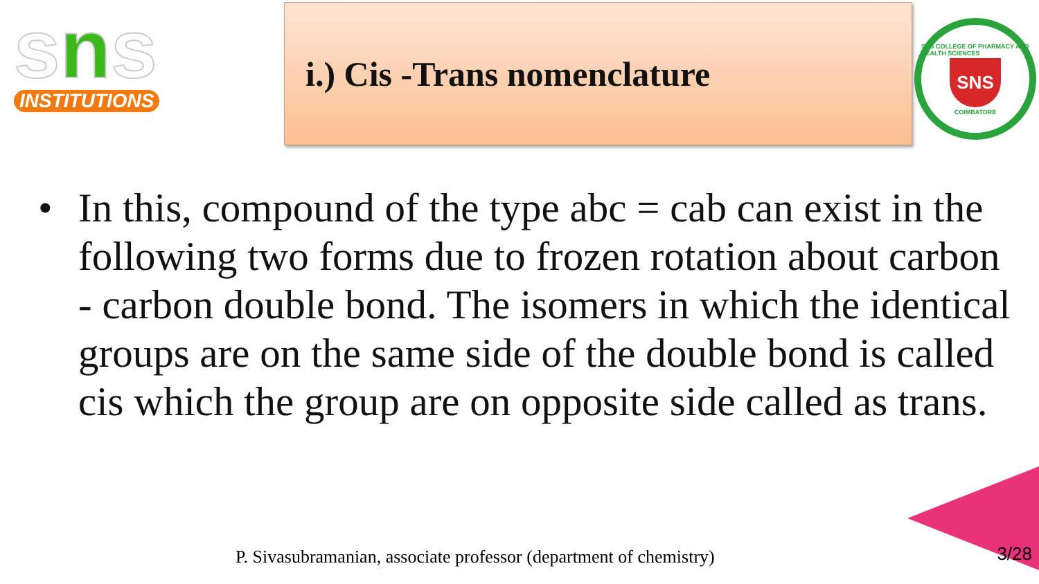sns
INSTITUTIONS
i.) Cis -Trans nomenclature
SNS COLLEGE OF PHARMACY AND HEALTH SCIENCES
SNS
COIMBATORE
• In this, compound of the type abc = cab can exist in the following two forms due to frozen rotation about carbon - carbon double bond. The isomers in which the identical groups are on the same side of the double bond is called cis which the group are on opposite side called as trans.
P. Sivasubramanian, associate professor (department of chemistry)
3/28